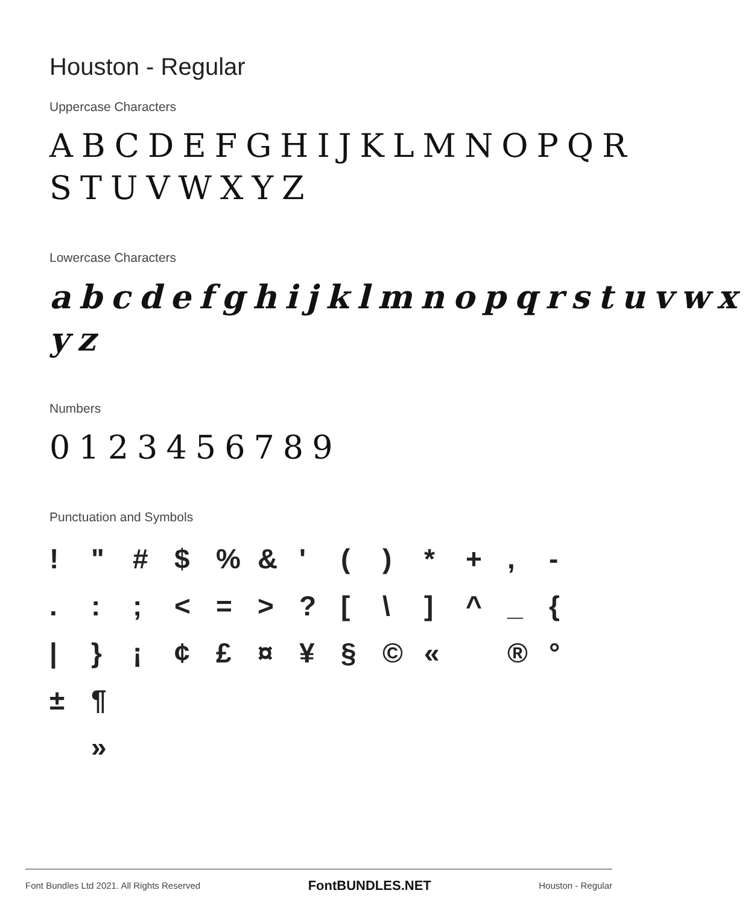Houston - Regular
Uppercase Characters
ABCDEFGHIJKLMNOPQR STUVWXYZ
Lowercase Characters
abcdefghijklmnopqrstuvwx yz
Numbers
0123456789
Punctuation and Symbols
! " # $ % & ' ( ) * + , - . : ; < = > ? [ \ ] ^ _ { | } ¡ ¢ £ ¤ ¥ § © « ® ° ± ¶ »
Font Bundles Ltd 2021. All Rights Reserved FontBUNDLES.NET Houston - Regular